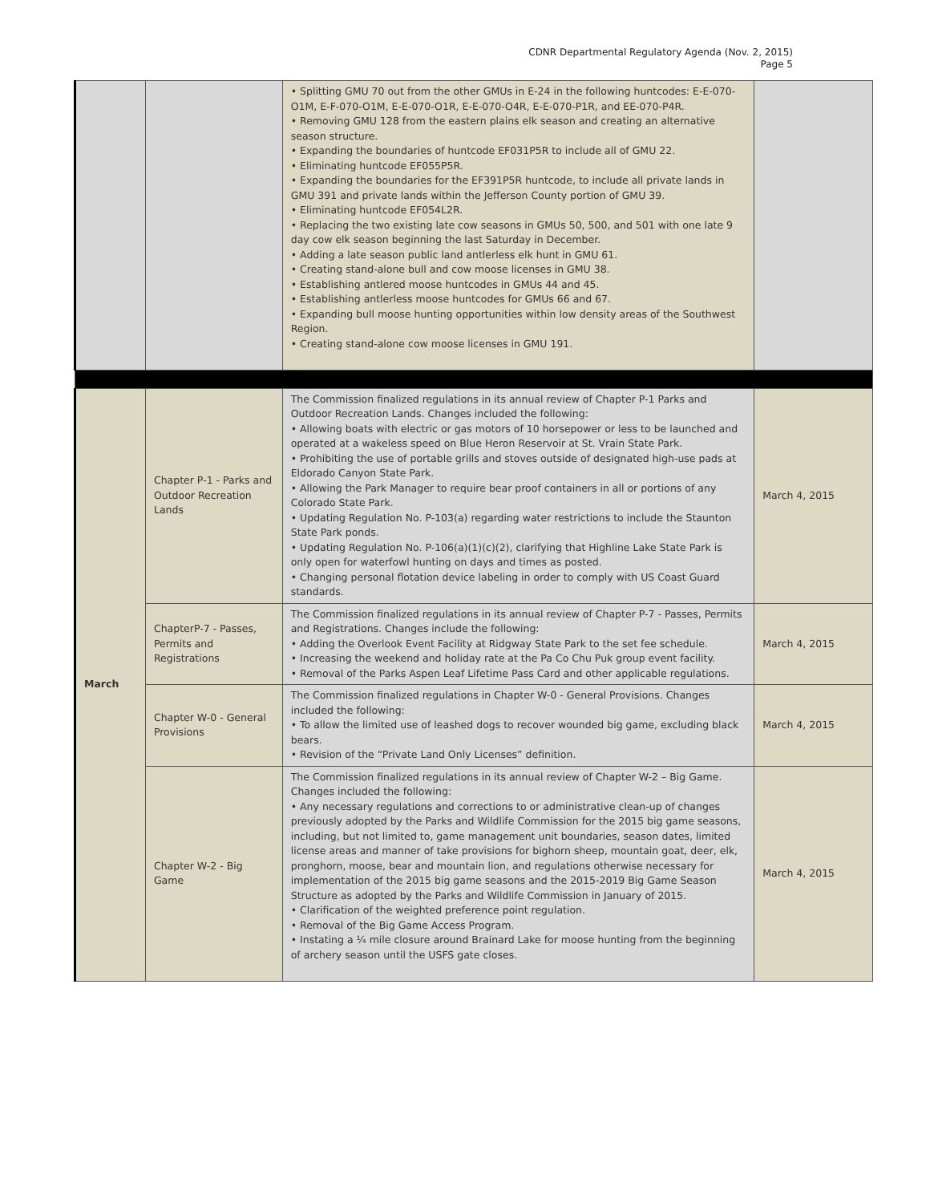CDNR Departmental Regulatory Agenda (Nov. 2, 2015)
Page 5
| | | • Splitting GMU 70 out from the other GMUs in E-24 in the following huntcodes: E-E-070-O1M, E-F-070-O1M, E-E-070-O1R, E-E-070-O4R, E-E-070-P1R, and EE-070-P4R. • Removing GMU 128 from the eastern plains elk season and creating an alternative season structure. • Expanding the boundaries of huntcode EF031P5R to include all of GMU 22. • Eliminating huntcode EF055P5R. • Expanding the boundaries for the EF391P5R huntcode, to include all private lands in GMU 391 and private lands within the Jefferson County portion of GMU 39. • Eliminating huntcode EF054L2R. • Replacing the two existing late cow seasons in GMUs 50, 500, and 501 with one late 9 day cow elk season beginning the last Saturday in December. • Adding a late season public land antlerless elk hunt in GMU 61. • Creating stand-alone bull and cow moose licenses in GMU 38. • Establishing antlered moose huntcodes in GMUs 44 and 45. • Establishing antlerless moose huntcodes for GMUs 66 and 67. • Expanding bull moose hunting opportunities within low density areas of the Southwest Region. • Creating stand-alone cow moose licenses in GMU 191. | |
| March | Chapter P-1 - Parks and Outdoor Recreation Lands | The Commission finalized regulations in its annual review of Chapter P-1 Parks and Outdoor Recreation Lands. Changes included the following: • Allowing boats with electric or gas motors of 10 horsepower or less to be launched and operated at a wakeless speed on Blue Heron Reservoir at St. Vrain State Park. • Prohibiting the use of portable grills and stoves outside of designated high-use pads at Eldorado Canyon State Park. • Allowing the Park Manager to require bear proof containers in all or portions of any Colorado State Park. • Updating Regulation No. P-103(a) regarding water restrictions to include the Staunton State Park ponds. • Updating Regulation No. P-106(a)(1)(c)(2), clarifying that Highline Lake State Park is only open for waterfowl hunting on days and times as posted. • Changing personal flotation device labeling in order to comply with US Coast Guard standards. | March 4, 2015 |
| | ChapterP-7 - Passes, Permits and Registrations | The Commission finalized regulations in its annual review of Chapter P-7 - Passes, Permits and Registrations. Changes include the following: • Adding the Overlook Event Facility at Ridgway State Park to the set fee schedule. • Increasing the weekend and holiday rate at the Pa Co Chu Puk group event facility. • Removal of the Parks Aspen Leaf Lifetime Pass Card and other applicable regulations. | March 4, 2015 |
| | Chapter W-0 - General Provisions | The Commission finalized regulations in Chapter W-0 - General Provisions. Changes included the following: • To allow the limited use of leashed dogs to recover wounded big game, excluding black bears. • Revision of the “Private Land Only Licenses” definition. | March 4, 2015 |
| | Chapter W-2 - Big Game | The Commission finalized regulations in its annual review of Chapter W-2 – Big Game. Changes included the following: • Any necessary regulations and corrections to or administrative clean-up of changes previously adopted by the Parks and Wildlife Commission for the 2015 big game seasons, including, but not limited to, game management unit boundaries, season dates, limited license areas and manner of take provisions for bighorn sheep, mountain goat, deer, elk, pronghorn, moose, bear and mountain lion, and regulations otherwise necessary for implementation of the 2015 big game seasons and the 2015-2019 Big Game Season Structure as adopted by the Parks and Wildlife Commission in January of 2015. • Clarification of the weighted preference point regulation. • Removal of the Big Game Access Program. • Instating a ¼ mile closure around Brainard Lake for moose hunting from the beginning of archery season until the USFS gate closes. | March 4, 2015 |